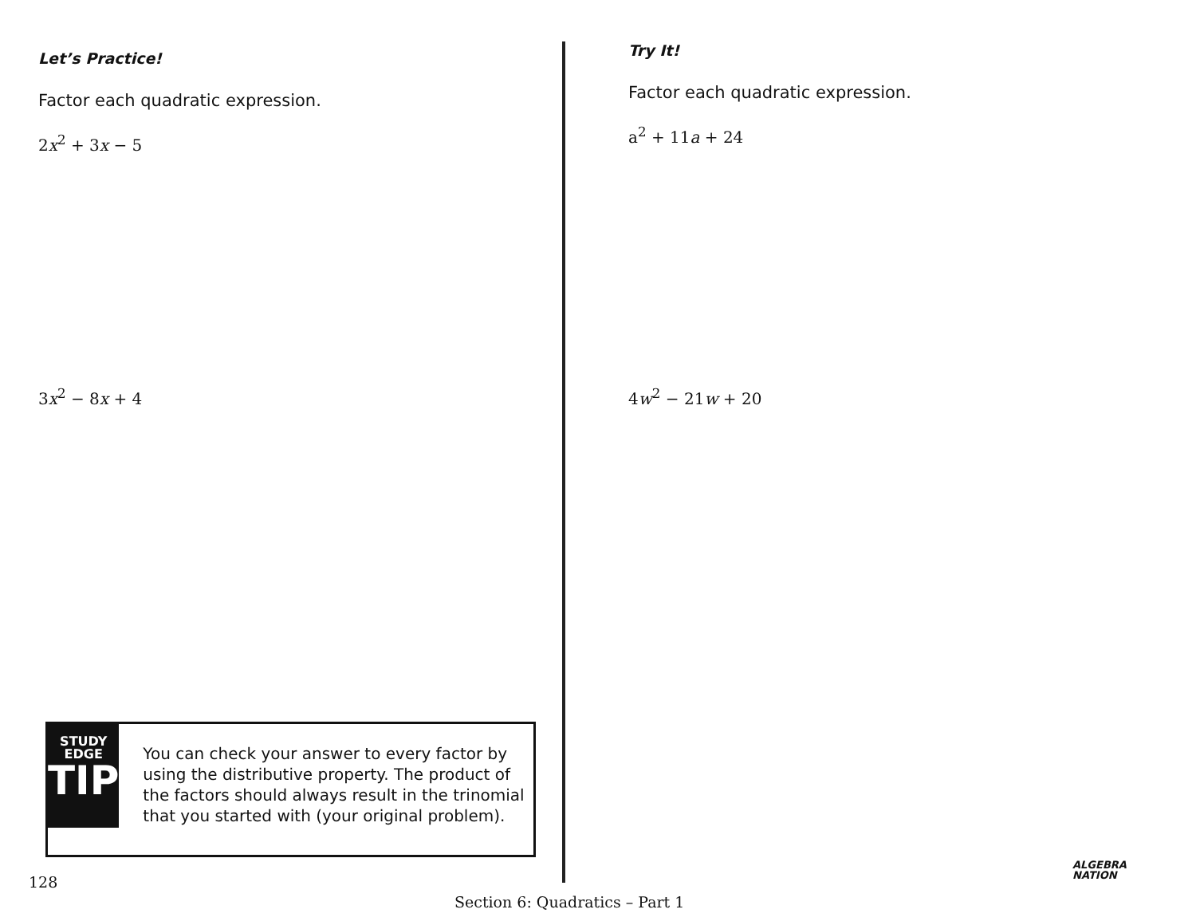Let’s Practice!
Factor each quadratic expression.
2x<sup>2</sup> + 3x − 5
3x<sup>2</sup> − 8x + 4
Try It!
Factor each quadratic expression.
a<sup>2</sup> + 11a + 24
4w<sup>2</sup> − 21w + 20
STUDY
EDGE
TIP
You can check your answer to every factor by using the distributive property. The product of the factors should always result in the trinomial that you started with (your original problem).
128
Section 6: Quadratics – Part 1
ALGEBRA
NATION